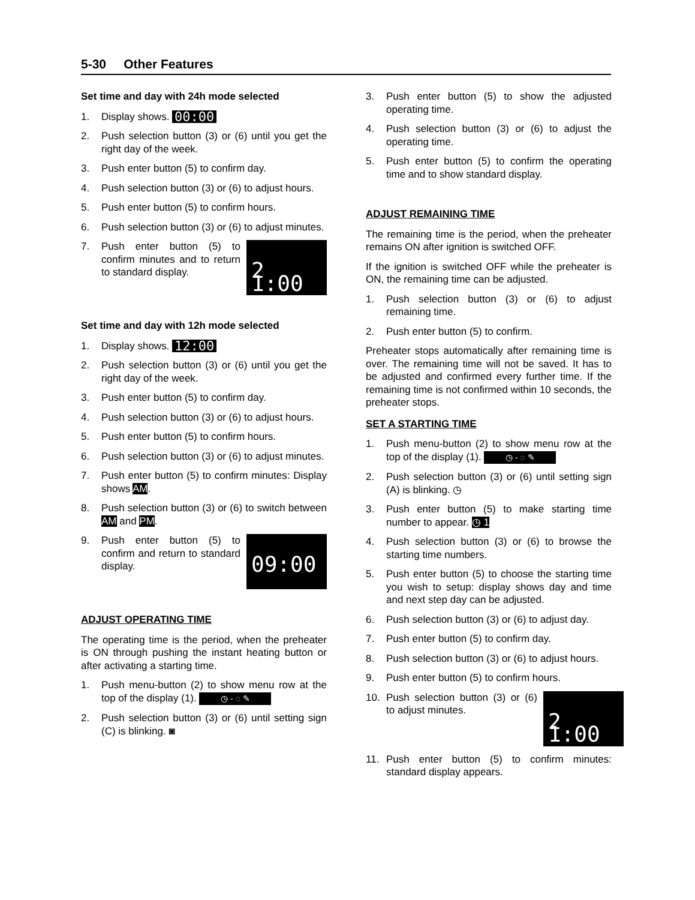5-30 Other Features
Set time and day with 24h mode selected
1. Display shows. 00:00
2. Push selection button (3) or (6) until you get the right day of the week.
3. Push enter button (5) to confirm day.
4. Push selection button (3) or (6) to adjust hours.
5. Push enter button (5) to confirm hours.
6. Push selection button (3) or (6) to adjust minutes.
7. 2 1:00 Push enter button (5) to confirm minutes and to return to standard display.
Set time and day with 12h mode selected
1. Display shows. 12:00
2. Push selection button (3) or (6) until you get the right day of the week.
3. Push enter button (5) to confirm day.
4. Push selection button (3) or (6) to adjust hours.
5. Push enter button (5) to confirm hours.
6. Push selection button (3) or (6) to adjust minutes.
7. Push enter button (5) to confirm minutes: Display shows AM.
8. Push selection button (3) or (6) to switch between AM and PM.
9. 09:00 Push enter button (5) to confirm and return to standard display.
ADJUST OPERATING TIME
The operating time is the period, when the preheater is ON through pushing the instant heating button or after activating a starting time.
1. Push menu-button (2) to show menu row at the top of the display (1). ◷ - ◌ ✎
2. Push selection button (3) or (6) until setting sign (C) is blinking. ◙
3. Push enter button (5) to show the adjusted operating time.
4. Push selection button (3) or (6) to adjust the operating time.
5. Push enter button (5) to confirm the operating time and to show standard display.
ADJUST REMAINING TIME
The remaining time is the period, when the preheater remains ON after ignition is switched OFF.
If the ignition is switched OFF while the preheater is ON, the remaining time can be adjusted.
1. Push selection button (3) or (6) to adjust remaining time.
2. Push enter button (5) to confirm.
Preheater stops automatically after remaining time is over. The remaining time will not be saved. It has to be adjusted and confirmed every further time. If the remaining time is not confirmed within 10 seconds, the preheater stops.
SET A STARTING TIME
1. Push menu-button (2) to show menu row at the top of the display (1). ◷ - ◌ ✎
2. Push selection button (3) or (6) until setting sign (A) is blinking. ◷
3. Push enter button (5) to make starting time number to appear. ◷ 1
4. Push selection button (3) or (6) to browse the starting time numbers.
5. Push enter button (5) to choose the starting time you wish to setup: display shows day and time and next step day can be adjusted.
6. Push selection button (3) or (6) to adjust day.
7. Push enter button (5) to confirm day.
8. Push selection button (3) or (6) to adjust hours.
9. Push enter button (5) to confirm hours.
10. 2 1:00 Push selection button (3) or (6) to adjust minutes.
11. Push enter button (5) to confirm minutes: standard display appears.